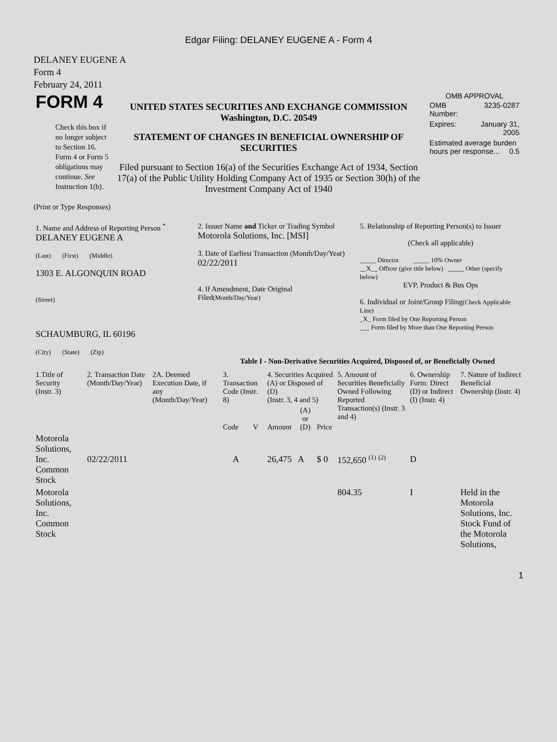Edgar Filing: DELANEY EUGENE A - Form 4
DELANEY EUGENE A
Form 4
February 24, 2011
| FORM 4 Check this box if no longer subject to Section 16. Form 4 or Form 5 obligations may continue. See Instruction 1(b). | UNITED STATES SECURITIES AND EXCHANGE COMMISSION Washington, D.C. 20549 STATEMENT OF CHANGES IN BENEFICIAL OWNERSHIP OF SECURITIES Filed pursuant to Section 16(a) of the Securities Exchange Act of 1934, Section 17(a) of the Public Utility Holding Company Act of 1935 or Section 30(h) of the Investment Company Act of 1940 | OMB APPROVAL / OMB Number: / 3235-0287 / / Expires: / January 31, 2005 / / Estimated average burden hours per response... 0.5 / / |
(Print or Type Responses)
| 1. Name and Address of Reporting Person <sup>*</sup> DELANEY EUGENE A (Last) (First) (Middle) 1303 E. ALGONQUIN ROAD (Street) SCHAUMBURG, IL 60196 (City) (State) (Zip) | 2. Issuer Name and Ticker or Trading Symbol Motorola Solutions, Inc. [MSI] 3. Date of Earliest Transaction (Month/Day/Year) 02/22/2011 4. If Amendment, Date Original Filed (Month/Day/Year) | 5. Relationship of Reporting Person(s) to Issuer (Check all applicable) _____ Director _____ 10% Owner __X__ Officer (give title below) _____ Other (specify below) EVP, Product & Bus Ops 6. Individual or Joint/Group Filing (Check Applicable Line) _X_ Form filed by One Reporting Person ___ Form filed by More than One Reporting Person |
Table I - Non-Derivative Securities Acquired, Disposed of, or Beneficially Owned
| 1.Title of Security (Instr. 3) | 2. Transaction Date (Month/Day/Year) | 2A. Deemed Execution Date, if any (Month/Day/Year) | 3. Transaction Code (Instr. 8) | | 4. Securities Acquired (A) or Disposed of (D) (Instr. 3, 4 and 5) | | | 5. Amount of Securities Beneficially Owned Following Reported Transaction(s) (Instr. 3 and 4) | 6. Ownership Form: Direct (D) or Indirect (I) (Instr. 4) | 7. Nature of Indirect Beneficial Ownership (Instr. 4) |
| --- | --- | --- | --- | --- | --- | --- | --- | --- | --- | --- |
| | | | Code | V | Amount | (A) or (D) | Price | | | |
| Motorola Solutions, Inc. Common Stock | 02/22/2011 | | A | | 26,475 | A | $ 0 | 152,650 <sup>(1)</sup> <sup>(2)</sup> | D | |
| Motorola Solutions, Inc. Common Stock | | | | | | | | 804.35 | I | Held in the Motorola Solutions, Inc. Stock Fund of the Motorola Solutions, |
1